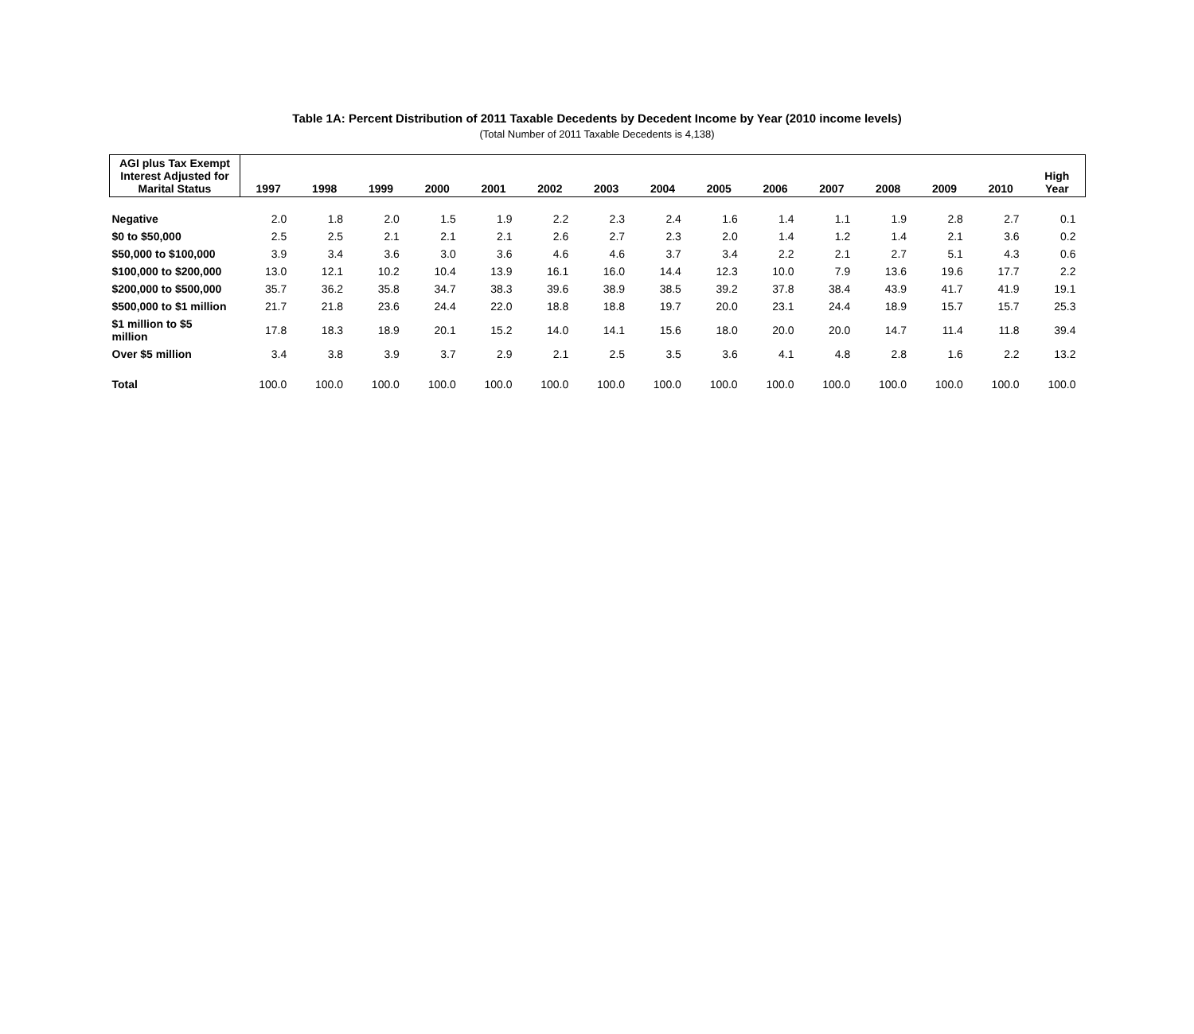Table 1A: Percent Distribution of 2011 Taxable Decedents by Decedent Income by Year (2010 income levels)
(Total Number of 2011 Taxable Decedents is 4,138)
| AGI plus Tax Exempt Interest Adjusted for Marital Status | 1997 | 1998 | 1999 | 2000 | 2001 | 2002 | 2003 | 2004 | 2005 | 2006 | 2007 | 2008 | 2009 | 2010 | High Year |
| --- | --- | --- | --- | --- | --- | --- | --- | --- | --- | --- | --- | --- | --- | --- | --- |
| Negative | 2.0 | 1.8 | 2.0 | 1.5 | 1.9 | 2.2 | 2.3 | 2.4 | 1.6 | 1.4 | 1.1 | 1.9 | 2.8 | 2.7 | 0.1 |
| $0 to $50,000 | 2.5 | 2.5 | 2.1 | 2.1 | 2.1 | 2.6 | 2.7 | 2.3 | 2.0 | 1.4 | 1.2 | 1.4 | 2.1 | 3.6 | 0.2 |
| $50,000 to $100,000 | 3.9 | 3.4 | 3.6 | 3.0 | 3.6 | 4.6 | 4.6 | 3.7 | 3.4 | 2.2 | 2.1 | 2.7 | 5.1 | 4.3 | 0.6 |
| $100,000 to $200,000 | 13.0 | 12.1 | 10.2 | 10.4 | 13.9 | 16.1 | 16.0 | 14.4 | 12.3 | 10.0 | 7.9 | 13.6 | 19.6 | 17.7 | 2.2 |
| $200,000 to $500,000 | 35.7 | 36.2 | 35.8 | 34.7 | 38.3 | 39.6 | 38.9 | 38.5 | 39.2 | 37.8 | 38.4 | 43.9 | 41.7 | 41.9 | 19.1 |
| $500,000 to $1 million | 21.7 | 21.8 | 23.6 | 24.4 | 22.0 | 18.8 | 18.8 | 19.7 | 20.0 | 23.1 | 24.4 | 18.9 | 15.7 | 15.7 | 25.3 |
| $1 million to $5 million | 17.8 | 18.3 | 18.9 | 20.1 | 15.2 | 14.0 | 14.1 | 15.6 | 18.0 | 20.0 | 20.0 | 14.7 | 11.4 | 11.8 | 39.4 |
| Over $5 million | 3.4 | 3.8 | 3.9 | 3.7 | 2.9 | 2.1 | 2.5 | 3.5 | 3.6 | 4.1 | 4.8 | 2.8 | 1.6 | 2.2 | 13.2 |
| Total | 100.0 | 100.0 | 100.0 | 100.0 | 100.0 | 100.0 | 100.0 | 100.0 | 100.0 | 100.0 | 100.0 | 100.0 | 100.0 | 100.0 | 100.0 |